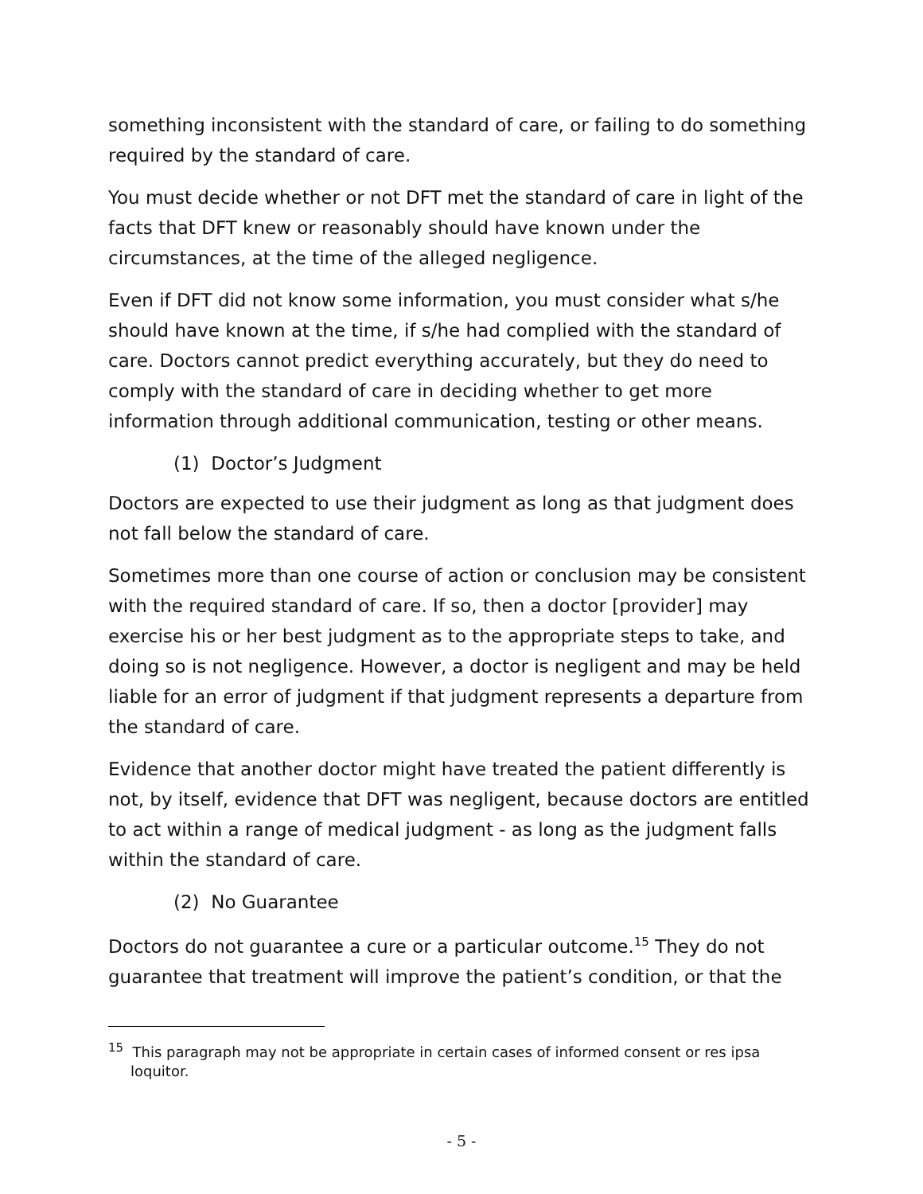something inconsistent with the standard of care, or failing to do something required by the standard of care.
You must decide whether or not DFT met the standard of care in light of the facts that DFT knew or reasonably should have known under the circumstances, at the time of the alleged negligence.
Even if DFT did not know some information, you must consider what s/he should have known at the time, if s/he had complied with the standard of care. Doctors cannot predict everything accurately, but they do need to comply with the standard of care in deciding whether to get more information through additional communication, testing or other means.
(1) Doctor’s Judgment
Doctors are expected to use their judgment as long as that judgment does not fall below the standard of care.
Sometimes more than one course of action or conclusion may be consistent with the required standard of care. If so, then a doctor [provider] may exercise his or her best judgment as to the appropriate steps to take, and doing so is not negligence. However, a doctor is negligent and may be held liable for an error of judgment if that judgment represents a departure from the standard of care.
Evidence that another doctor might have treated the patient differently is not, by itself, evidence that DFT was negligent, because doctors are entitled to act within a range of medical judgment - as long as the judgment falls within the standard of care.
(2) No Guarantee
Doctors do not guarantee a cure or a particular outcome.<sup>15</sup> They do not guarantee that treatment will improve the patient’s condition, or that the
<sup>15</sup> This paragraph may not be appropriate in certain cases of informed consent or res ipsa loquitor.
- 5 -